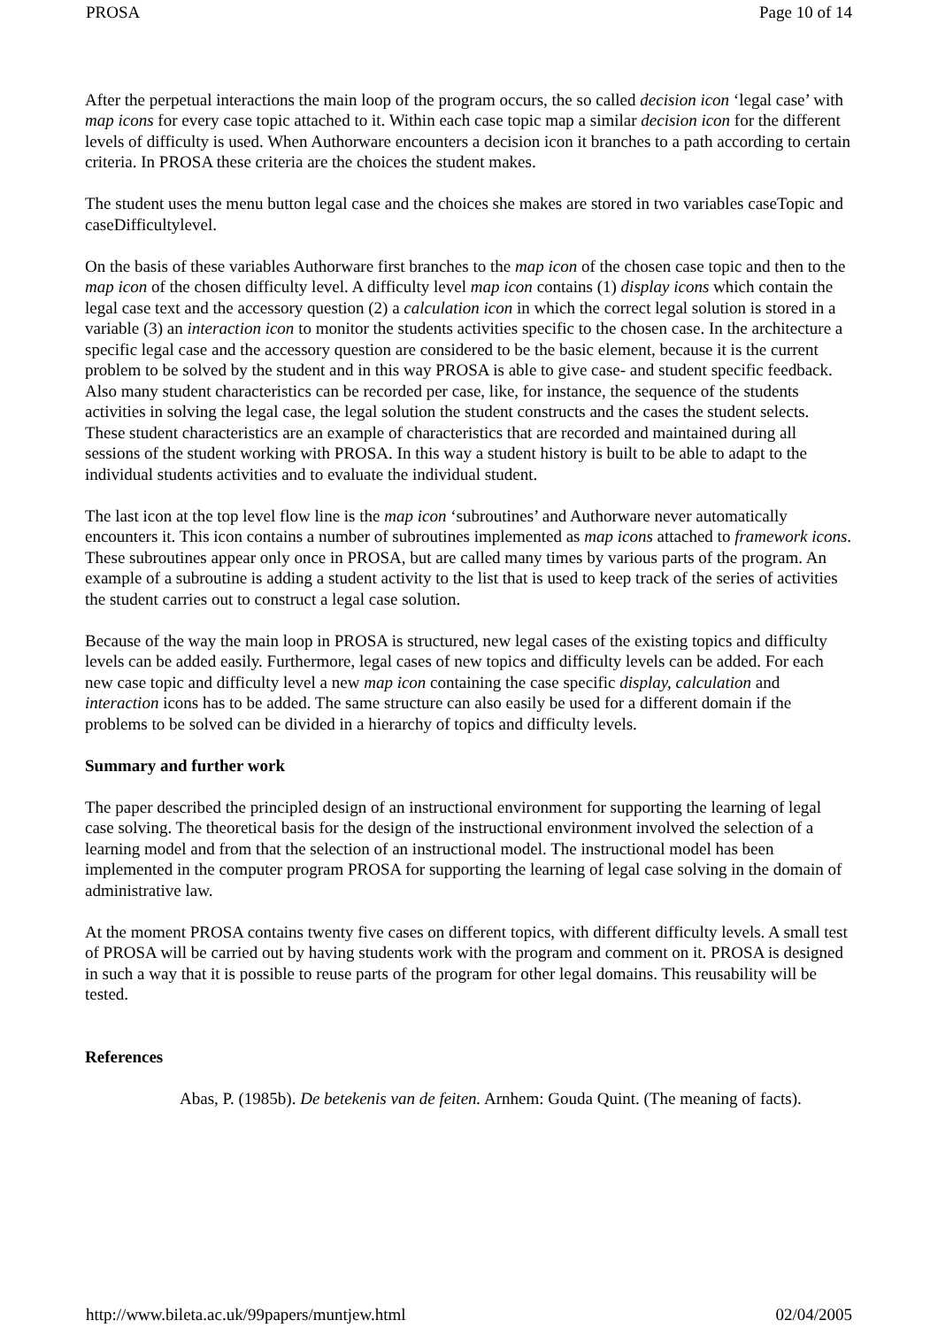PROSA Page 10 of 14
After the perpetual interactions the main loop of the program occurs, the so called decision icon ‘legal case’ with map icons for every case topic attached to it. Within each case topic map a similar decision icon for the different levels of difficulty is used. When Authorware encounters a decision icon it branches to a path according to certain criteria. In PROSA these criteria are the choices the student makes.
The student uses the menu button legal case and the choices she makes are stored in two variables caseTopic and caseDifficultylevel.
On the basis of these variables Authorware first branches to the map icon of the chosen case topic and then to the map icon of the chosen difficulty level. A difficulty level map icon contains (1) display icons which contain the legal case text and the accessory question (2) a calculation icon in which the correct legal solution is stored in a variable (3) an interaction icon to monitor the students activities specific to the chosen case. In the architecture a specific legal case and the accessory question are considered to be the basic element, because it is the current problem to be solved by the student and in this way PROSA is able to give case- and student specific feedback. Also many student characteristics can be recorded per case, like, for instance, the sequence of the students activities in solving the legal case, the legal solution the student constructs and the cases the student selects. These student characteristics are an example of characteristics that are recorded and maintained during all sessions of the student working with PROSA. In this way a student history is built to be able to adapt to the individual students activities and to evaluate the individual student.
The last icon at the top level flow line is the map icon ‘subroutines’ and Authorware never automatically encounters it. This icon contains a number of subroutines implemented as map icons attached to framework icons. These subroutines appear only once in PROSA, but are called many times by various parts of the program. An example of a subroutine is adding a student activity to the list that is used to keep track of the series of activities the student carries out to construct a legal case solution.
Because of the way the main loop in PROSA is structured, new legal cases of the existing topics and difficulty levels can be added easily. Furthermore, legal cases of new topics and difficulty levels can be added. For each new case topic and difficulty level a new map icon containing the case specific display, calculation and interaction icons has to be added. The same structure can also easily be used for a different domain if the problems to be solved can be divided in a hierarchy of topics and difficulty levels.
Summary and further work
The paper described the principled design of an instructional environment for supporting the learning of legal case solving. The theoretical basis for the design of the instructional environment involved the selection of a learning model and from that the selection of an instructional model. The instructional model has been implemented in the computer program PROSA for supporting the learning of legal case solving in the domain of administrative law.
At the moment PROSA contains twenty five cases on different topics, with different difficulty levels. A small test of PROSA will be carried out by having students work with the program and comment on it. PROSA is designed in such a way that it is possible to reuse parts of the program for other legal domains. This reusability will be tested.
References
Abas, P. (1985b). De betekenis van de feiten. Arnhem: Gouda Quint. (The meaning of facts).
http://www.bileta.ac.uk/99papers/muntjew.html 02/04/2005